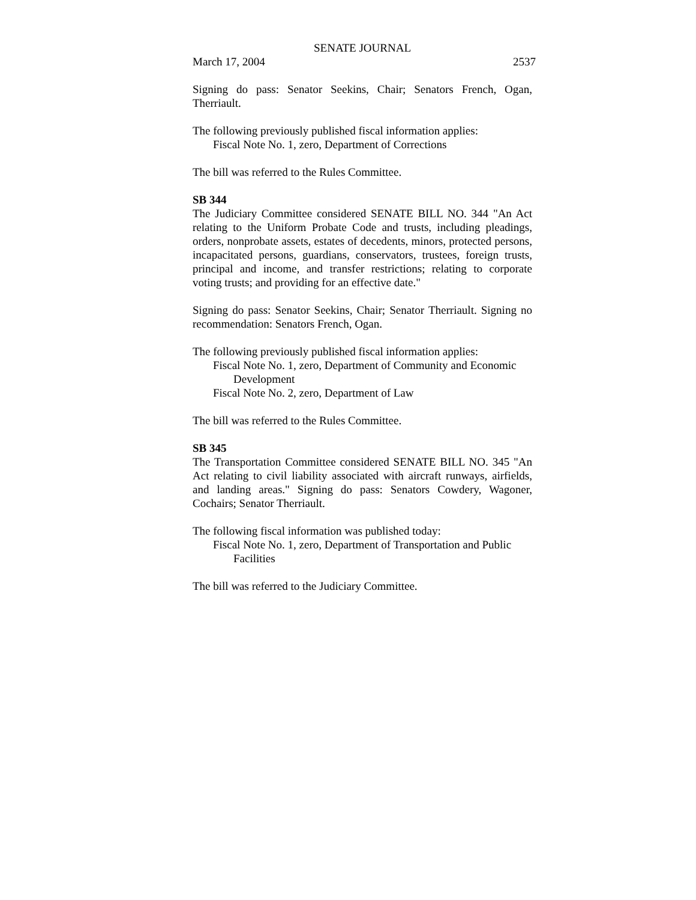SENATE JOURNAL
March 17, 2004 2537
Signing do pass: Senator Seekins, Chair; Senators French, Ogan, Therriault.
The following previously published fiscal information applies:
Fiscal Note No. 1, zero, Department of Corrections
The bill was referred to the Rules Committee.
SB 344
The Judiciary Committee considered SENATE BILL NO. 344 "An Act relating to the Uniform Probate Code and trusts, including pleadings, orders, nonprobate assets, estates of decedents, minors, protected persons, incapacitated persons, guardians, conservators, trustees, foreign trusts, principal and income, and transfer restrictions; relating to corporate voting trusts; and providing for an effective date."
Signing do pass: Senator Seekins, Chair; Senator Therriault. Signing no recommendation: Senators French, Ogan.
The following previously published fiscal information applies:
Fiscal Note No. 1, zero, Department of Community and Economic
Development
Fiscal Note No. 2, zero, Department of Law
The bill was referred to the Rules Committee.
SB 345
The Transportation Committee considered SENATE BILL NO. 345 "An Act relating to civil liability associated with aircraft runways, airfields, and landing areas." Signing do pass: Senators Cowdery, Wagoner, Cochairs; Senator Therriault.
The following fiscal information was published today:
Fiscal Note No. 1, zero, Department of Transportation and Public
Facilities
The bill was referred to the Judiciary Committee.